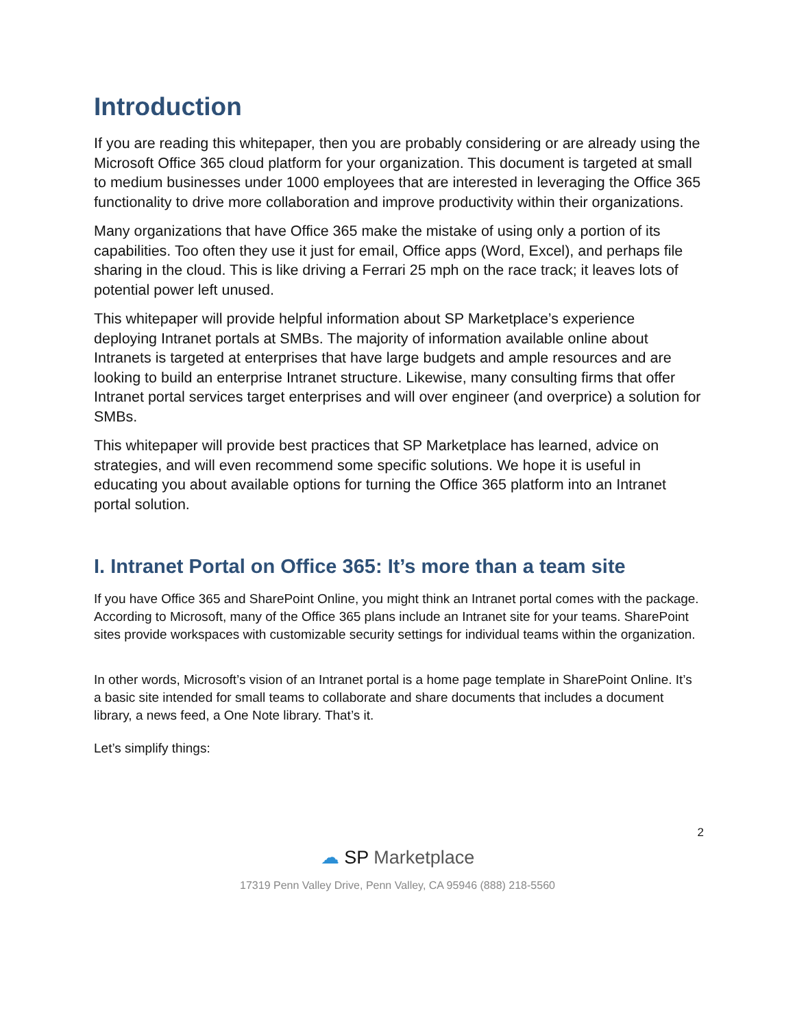Introduction
If you are reading this whitepaper, then you are probably considering or are already using the Microsoft Office 365 cloud platform for your organization. This document is targeted at small to medium businesses under 1000 employees that are interested in leveraging the Office 365 functionality to drive more collaboration and improve productivity within their organizations.
Many organizations that have Office 365 make the mistake of using only a portion of its capabilities. Too often they use it just for email, Office apps (Word, Excel), and perhaps file sharing in the cloud. This is like driving a Ferrari 25 mph on the race track; it leaves lots of potential power left unused.
This whitepaper will provide helpful information about SP Marketplace’s experience deploying Intranet portals at SMBs. The majority of information available online about Intranets is targeted at enterprises that have large budgets and ample resources and are looking to build an enterprise Intranet structure. Likewise, many consulting firms that offer Intranet portal services target enterprises and will over engineer (and overprice) a solution for SMBs.
This whitepaper will provide best practices that SP Marketplace has learned, advice on strategies, and will even recommend some specific solutions. We hope it is useful in educating you about available options for turning the Office 365 platform into an Intranet portal solution.
I. Intranet Portal on Office 365: It’s more than a team site
If you have Office 365 and SharePoint Online, you might think an Intranet portal comes with the package. According to Microsoft, many of the Office 365 plans include an Intranet site for your teams. SharePoint sites provide workspaces with customizable security settings for individual teams within the organization.
In other words, Microsoft’s vision of an Intranet portal is a home page template in SharePoint Online. It’s a basic site intended for small teams to collaborate and share documents that includes a document library, a news feed, a One Note library. That’s it.
Let’s simplify things:
2
☁ SP Marketplace
17319 Penn Valley Drive, Penn Valley, CA 95946 (888) 218-5560